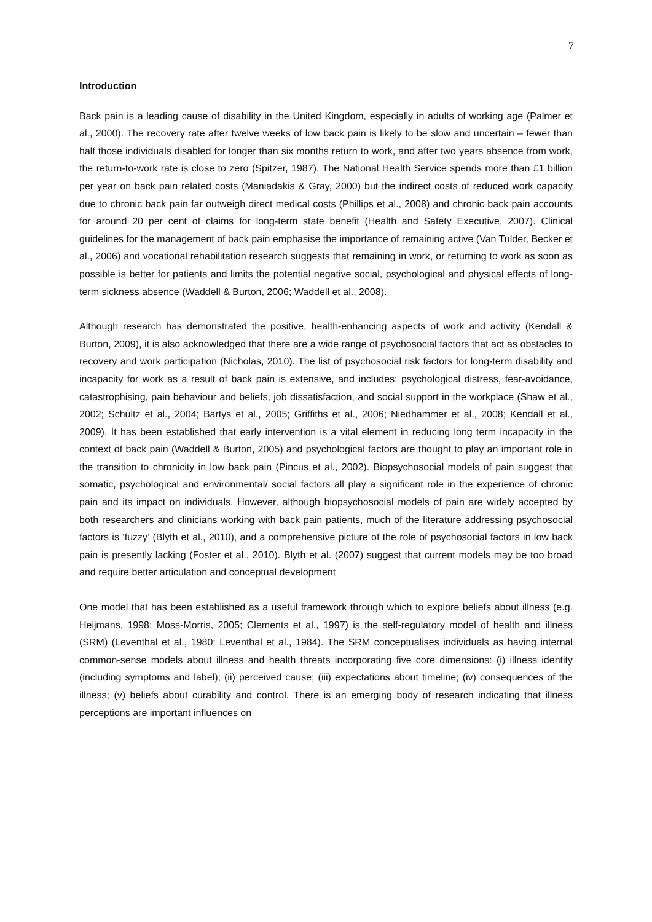7
Introduction
Back pain is a leading cause of disability in the United Kingdom, especially in adults of working age (Palmer et al., 2000). The recovery rate after twelve weeks of low back pain is likely to be slow and uncertain – fewer than half those individuals disabled for longer than six months return to work, and after two years absence from work, the return-to-work rate is close to zero (Spitzer, 1987). The National Health Service spends more than £1 billion per year on back pain related costs (Maniadakis & Gray, 2000) but the indirect costs of reduced work capacity due to chronic back pain far outweigh direct medical costs (Phillips et al., 2008) and chronic back pain accounts for around 20 per cent of claims for long-term state benefit (Health and Safety Executive, 2007). Clinical guidelines for the management of back pain emphasise the importance of remaining active (Van Tulder, Becker et al., 2006) and vocational rehabilitation research suggests that remaining in work, or returning to work as soon as possible is better for patients and limits the potential negative social, psychological and physical effects of long-term sickness absence (Waddell & Burton, 2006; Waddell et al., 2008).
Although research has demonstrated the positive, health-enhancing aspects of work and activity (Kendall & Burton, 2009), it is also acknowledged that there are a wide range of psychosocial factors that act as obstacles to recovery and work participation (Nicholas, 2010). The list of psychosocial risk factors for long-term disability and incapacity for work as a result of back pain is extensive, and includes: psychological distress, fear-avoidance, catastrophising, pain behaviour and beliefs, job dissatisfaction, and social support in the workplace (Shaw et al., 2002; Schultz et al., 2004; Bartys et al., 2005; Griffiths et al., 2006; Niedhammer et al., 2008; Kendall et al., 2009). It has been established that early intervention is a vital element in reducing long term incapacity in the context of back pain (Waddell & Burton, 2005) and psychological factors are thought to play an important role in the transition to chronicity in low back pain (Pincus et al., 2002). Biopsychosocial models of pain suggest that somatic, psychological and environmental/ social factors all play a significant role in the experience of chronic pain and its impact on individuals. However, although biopsychosocial models of pain are widely accepted by both researchers and clinicians working with back pain patients, much of the literature addressing psychosocial factors is ‘fuzzy’ (Blyth et al., 2010), and a comprehensive picture of the role of psychosocial factors in low back pain is presently lacking (Foster et al., 2010). Blyth et al. (2007) suggest that current models may be too broad and require better articulation and conceptual development
One model that has been established as a useful framework through which to explore beliefs about illness (e.g. Heijmans, 1998; Moss-Morris, 2005; Clements et al., 1997) is the self-regulatory model of health and illness (SRM) (Leventhal et al., 1980; Leventhal et al., 1984). The SRM conceptualises individuals as having internal common-sense models about illness and health threats incorporating five core dimensions: (i) illness identity (including symptoms and label); (ii) perceived cause; (iii) expectations about timeline; (iv) consequences of the illness; (v) beliefs about curability and control. There is an emerging body of research indicating that illness perceptions are important influences on